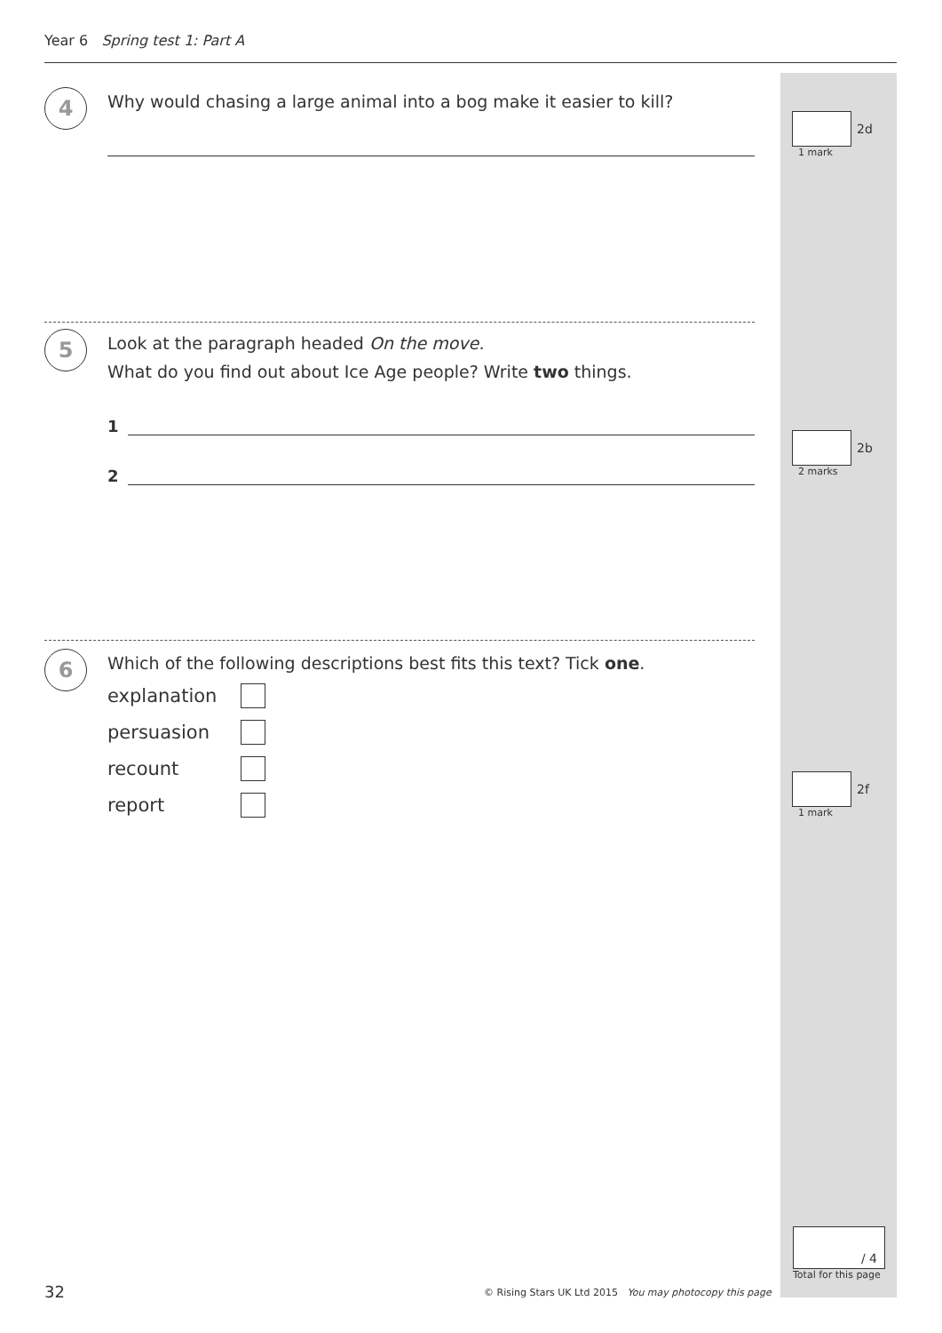Year 6 Spring test 1: Part A
4
Why would chasing a large animal into a bog make it easier to kill?
2d
1 mark
5
Look at the paragraph headed On the move.
What do you find out about Ice Age people? Write two things.
1
2
2b
2 marks
6
Which of the following descriptions best fits this text? Tick one.
explanation
persuasion
recount
report
2f
1 mark
/ 4
Total for this page
32
© Rising Stars UK Ltd 2015 You may photocopy this page